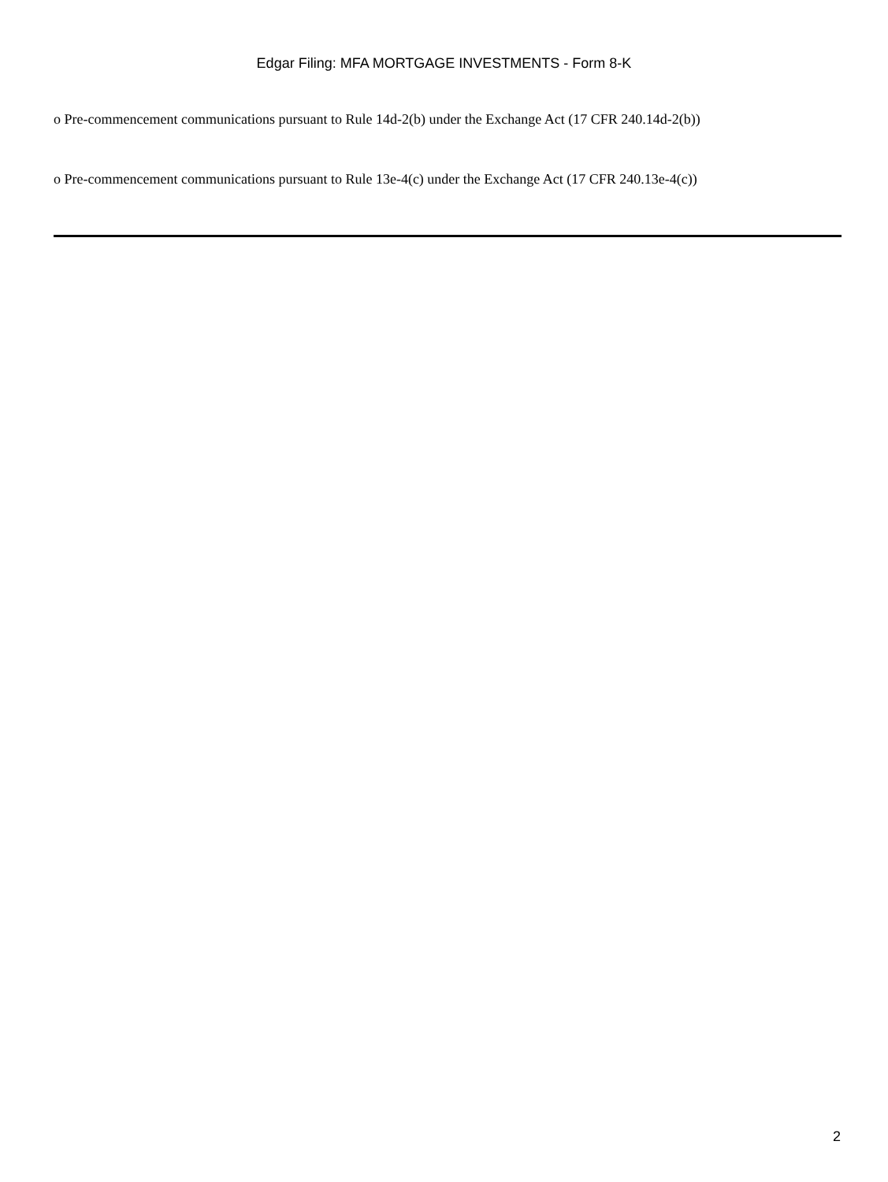Edgar Filing: MFA MORTGAGE INVESTMENTS - Form 8-K
o Pre-commencement communications pursuant to Rule 14d-2(b) under the Exchange Act (17 CFR 240.14d-2(b))
o Pre-commencement communications pursuant to Rule 13e-4(c) under the Exchange Act (17 CFR 240.13e-4(c))
2